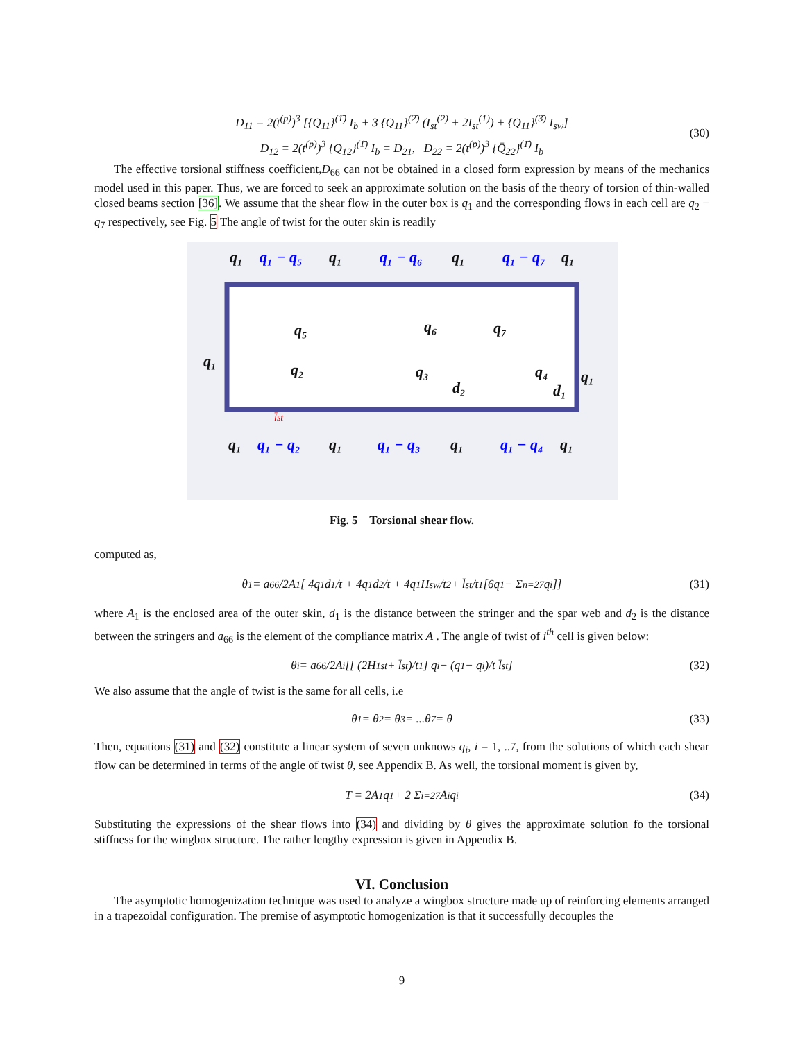D<sub>11</sub> = 2(t<sup>(p)</sup>)<sup>3</sup> [{Q<sub>11</sub>}<sup>(1̄)</sup> I<sub>b</sub> + 3 {Q<sub>11</sub>}<sup>(2̄)</sup> (I<sub>st</sub><sup>(2)</sup> + 2I<sub>st</sub><sup>(1)</sup>) + {Q<sub>11</sub>}<sup>(3̄)</sup> I<sub>sw</sub>]
D<sub>12</sub> = 2(t<sup>(p)</sup>)<sup>3</sup> {Q<sub>12</sub>}<sup>(1̄)</sup> I<sub>b</sub> = D<sub>21</sub>, D<sub>22</sub> = 2(t<sup>(p)</sup>)<sup>3</sup> {Q̄<sub>22</sub>}<sup>(1̄)</sup> I<sub>b</sub>
(30)
The effective torsional stiffness coefficient,D<sub>66</sub> can not be obtained in a closed form expression by means of the mechanics model used in this paper. Thus, we are forced to seek an approximate solution on the basis of the theory of torsion of thin-walled closed beams section [36]. We assume that the shear flow in the outer box is q<sub>1</sub> and the corresponding flows in each cell are q<sub>2</sub> − q<sub>7</sub> respectively, see Fig. 5 The angle of twist for the outer skin is readily
q₁
q₁ − q₅
q₁
q₁ − q₆
q₁
q₁ − q₇
q₁
q₅
q₆
q₇
q₁
q₁
q₂
q₃
q₄
d₂
d₁
q₁
q₁ − q₂
q₁
q₁ − q₃
q₁
q₁ − q₄
q₁
l̄st
Fig. 5 Torsional shear flow.
computed as,
θ<sub>1</sub> = a<sub>66</sub>/2A<sub>1</sub> [ 4q<sub>1</sub>d<sub>1</sub>/t + 4q<sub>1</sub>d<sub>2</sub>/t + 4q<sub>1</sub>H<sub>sw</sub>/t<sub>2</sub> + l̄<sub>st</sub>/t<sub>1</sub> [6q<sub>1</sub> − Σ<sub>n=2</sub><sup>7</sup> q<sub>i</sub>]] (31)
where A<sub>1</sub> is the enclosed area of the outer skin, d<sub>1</sub> is the distance between the stringer and the spar web and d<sub>2</sub> is the distance between the stringers and a<sub>66</sub> is the element of the compliance matrix A . The angle of twist of i<sup>th</sup> cell is given below:
θ<sub>i</sub> = a<sub>66</sub>/2A<sub>i</sub> [[ (2H<sup>1</sup><sub>st</sub> + l̄<sub>st</sub>)/t<sub>1</sub> ] q<sub>i</sub> − (q<sub>1</sub> − q<sub>i</sub>)/t l̄<sub>st</sub>] (32)
We also assume that the angle of twist is the same for all cells, i.e
θ<sub>1</sub> = θ<sub>2</sub> = θ<sub>3</sub> = ...θ<sub>7</sub> = θ (33)
Then, equations (31) and (32) constitute a linear system of seven unknows q<sub>i</sub>, i = 1, ..7, from the solutions of which each shear flow can be determined in terms of the angle of twist θ, see Appendix B. As well, the torsional moment is given by,
T = 2A<sub>1</sub>q<sub>1</sub> + 2 Σ<sub>i=2</sub><sup>7</sup> A<sub>i</sub>q<sub>i</sub> (34)
Substituting the expressions of the shear flows into (34) and dividing by θ gives the approximate solution fo the torsional stiffness for the wingbox structure. The rather lengthy expression is given in Appendix B.
VI. Conclusion
The asymptotic homogenization technique was used to analyze a wingbox structure made up of reinforcing elements arranged in a trapezoidal configuration. The premise of asymptotic homogenization is that it successfully decouples the
9